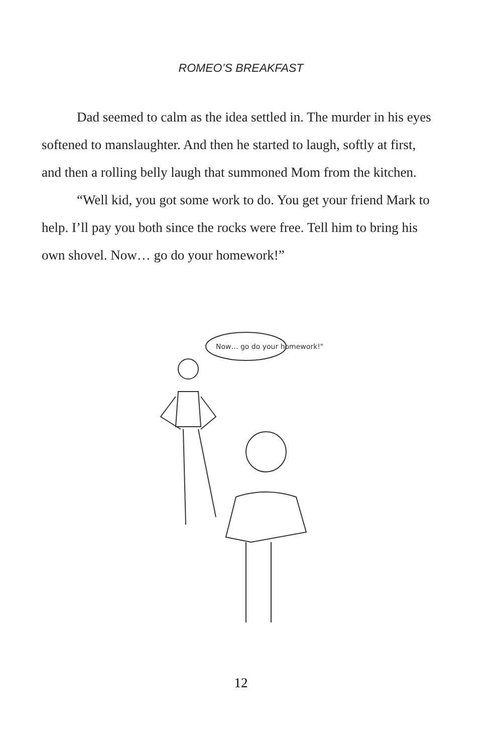ROMEO’S BREAKFAST
Dad seemed to calm as the idea settled in. The murder in his eyes softened to manslaughter. And then he started to laugh, softly at first, and then a rolling belly laugh that summoned Mom from the kitchen.
“Well kid, you got some work to do. You get your friend Mark to help. I’ll pay you both since the rocks were free. Tell him to bring his own shovel. Now… go do your homework!”
Now… go do your homework!"
12